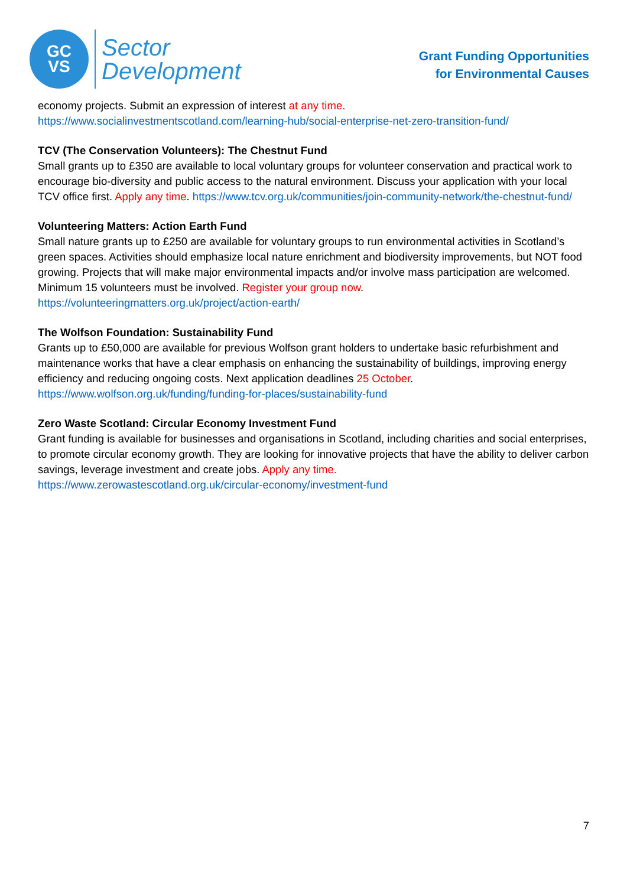GC
VS
Sector
Development
Grant Funding Opportunities
for Environmental Causes
economy projects. Submit an expression of interest at any time.
https://www.socialinvestmentscotland.com/learning-hub/social-enterprise-net-zero-transition-fund/
TCV (The Conservation Volunteers): The Chestnut Fund
Small grants up to £350 are available to local voluntary groups for volunteer conservation and practical work to encourage bio-diversity and public access to the natural environment. Discuss your application with your local TCV office first. Apply any time. https://www.tcv.org.uk/communities/join-community-network/the-chestnut-fund/
Volunteering Matters: Action Earth Fund
Small nature grants up to £250 are available for voluntary groups to run environmental activities in Scotland’s green spaces. Activities should emphasize local nature enrichment and biodiversity improvements, but NOT food growing. Projects that will make major environmental impacts and/or involve mass participation are welcomed. Minimum 15 volunteers must be involved. Register your group now.
https://volunteeringmatters.org.uk/project/action-earth/
The Wolfson Foundation: Sustainability Fund
Grants up to £50,000 are available for previous Wolfson grant holders to undertake basic refurbishment and maintenance works that have a clear emphasis on enhancing the sustainability of buildings, improving energy efficiency and reducing ongoing costs. Next application deadlines 25 October.
https://www.wolfson.org.uk/funding/funding-for-places/sustainability-fund
Zero Waste Scotland: Circular Economy Investment Fund
Grant funding is available for businesses and organisations in Scotland, including charities and social enterprises, to promote circular economy growth. They are looking for innovative projects that have the ability to deliver carbon savings, leverage investment and create jobs. Apply any time.
https://www.zerowastescotland.org.uk/circular-economy/investment-fund
7